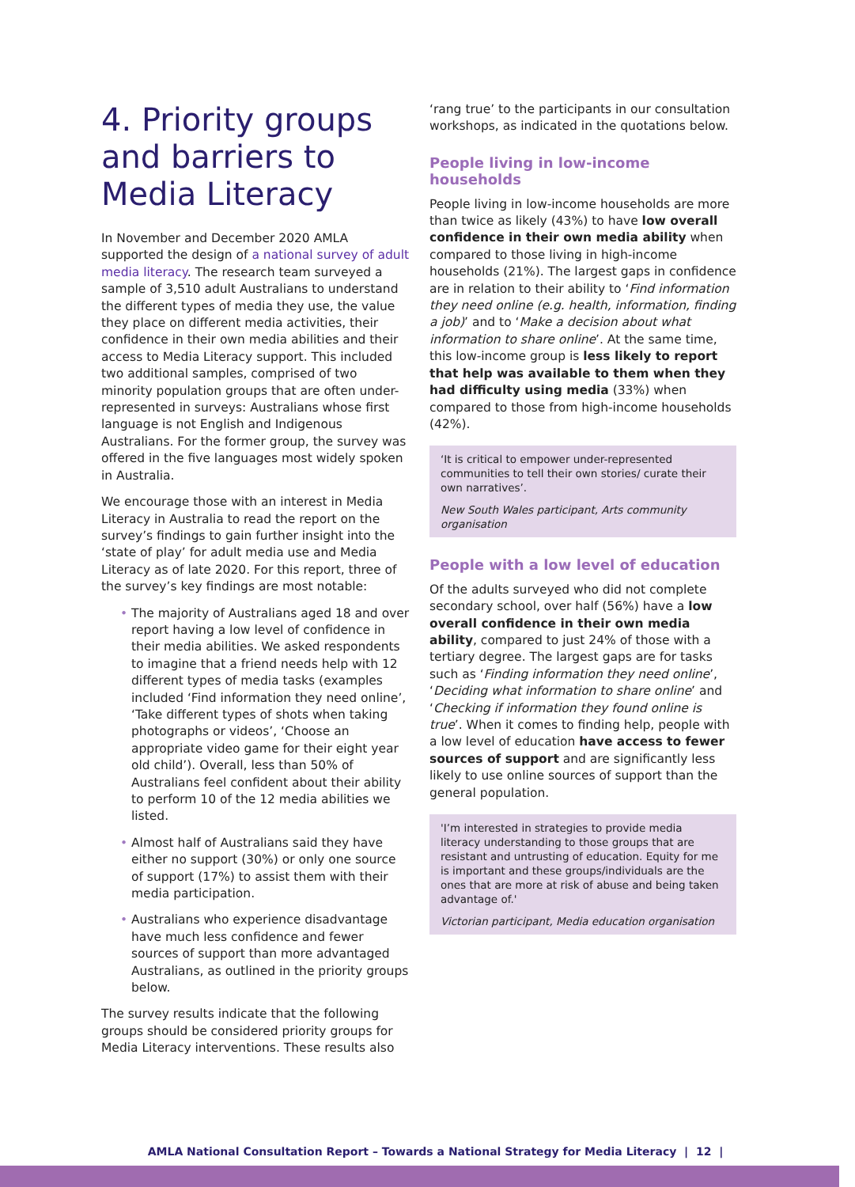4. Priority groups and barriers to Media Literacy
In November and December 2020 AMLA supported the design of a national survey of adult media literacy. The research team surveyed a sample of 3,510 adult Australians to understand the different types of media they use, the value they place on different media activities, their confidence in their own media abilities and their access to Media Literacy support. This included two additional samples, comprised of two minority population groups that are often under-represented in surveys: Australians whose first language is not English and Indigenous Australians. For the former group, the survey was offered in the five languages most widely spoken in Australia.
We encourage those with an interest in Media Literacy in Australia to read the report on the survey’s findings to gain further insight into the ‘state of play’ for adult media use and Media Literacy as of late 2020. For this report, three of the survey’s key findings are most notable:
• The majority of Australians aged 18 and over report having a low level of confidence in their media abilities. We asked respondents to imagine that a friend needs help with 12 different types of media tasks (examples included ‘Find information they need online’, ‘Take different types of shots when taking photographs or videos’, ‘Choose an appropriate video game for their eight year old child’). Overall, less than 50% of Australians feel confident about their ability to perform 10 of the 12 media abilities we listed.
• Almost half of Australians said they have either no support (30%) or only one source of support (17%) to assist them with their media participation.
• Australians who experience disadvantage have much less confidence and fewer sources of support than more advantaged Australians, as outlined in the priority groups below.
The survey results indicate that the following groups should be considered priority groups for Media Literacy interventions. These results also
‘rang true’ to the participants in our consultation workshops, as indicated in the quotations below.
People living in low-income households
People living in low-income households are more than twice as likely (43%) to have low overall confidence in their own media ability when compared to those living in high-income households (21%). The largest gaps in confidence are in relation to their ability to ‘Find information they need online (e.g. health, information, finding a job)’ and to ‘Make a decision about what information to share online’. At the same time, this low-income group is less likely to report that help was available to them when they had difficulty using media (33%) when compared to those from high-income households (42%).
‘It is critical to empower under-represented communities to tell their own stories/ curate their own narratives’.
New South Wales participant, Arts community organisation
People with a low level of education
Of the adults surveyed who did not complete secondary school, over half (56%) have a low overall confidence in their own media ability, compared to just 24% of those with a tertiary degree. The largest gaps are for tasks such as ‘Finding information they need online’, ‘Deciding what information to share online’ and ‘Checking if information they found online is true’. When it comes to finding help, people with a low level of education have access to fewer sources of support and are significantly less likely to use online sources of support than the general population.
'I’m interested in strategies to provide media literacy understanding to those groups that are resistant and untrusting of education. Equity for me is important and these groups/individuals are the ones that are more at risk of abuse and being taken advantage of.'
Victorian participant, Media education organisation
AMLA National Consultation Report – Towards a National Strategy for Media Literacy | 12 |